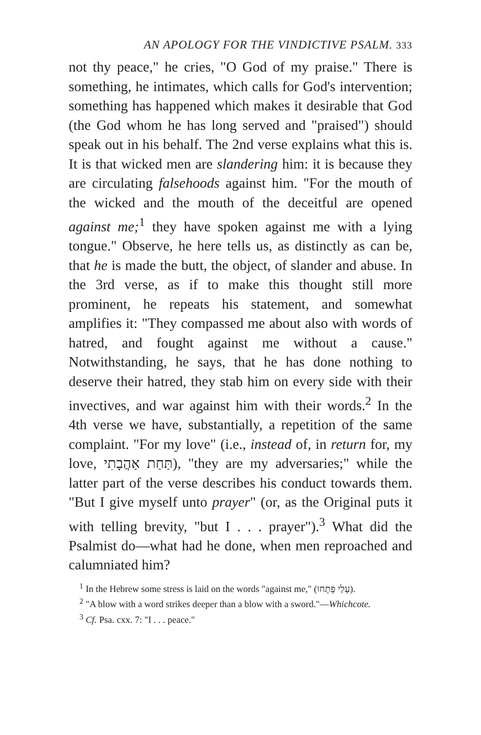AN APOLOGY FOR THE VINDICTIVE PSALM. 333
not thy peace," he cries, "O God of my praise." There is something, he intimates, which calls for God's intervention; something has happened which makes it desirable that God (the God whom he has long served and "praised") should speak out in his behalf. The 2nd verse explains what this is. It is that wicked men are slandering him: it is because they are circulating falsehoods against him. "For the mouth of the wicked and the mouth of the deceitful are opened against me;<sup>1</sup> they have spoken against me with a lying tongue." Observe, he here tells us, as distinctly as can be, that he is made the butt, the object, of slander and abuse. In the 3rd verse, as if to make this thought still more prominent, he repeats his statement, and somewhat amplifies it: "They compassed me about also with words of hatred, and fought against me without a cause." Notwithstanding, he says, that he has done nothing to deserve their hatred, they stab him on every side with their invectives, and war against him with their words.<sup>2</sup> In the 4th verse we have, substantially, a repetition of the same complaint. "For my love" (i.e., instead of, in return for, my love, תַּחַת אַהֲבָתִי), "they are my adversaries;" while the latter part of the verse describes his conduct towards them. "But I give myself unto prayer" (or, as the Original puts it with telling brevity, "but I . . . prayer").<sup>3</sup> What did the Psalmist do—what had he done, when men reproached and calumniated him?
<sup>1</sup> In the Hebrew some stress is laid on the words "against me," (עָלַי פָּתָחוּ).
<sup>2</sup> "A blow with a word strikes deeper than a blow with a sword."—Whichcote.
<sup>3</sup> Cf. Psa. cxx. 7: "I . . . peace."